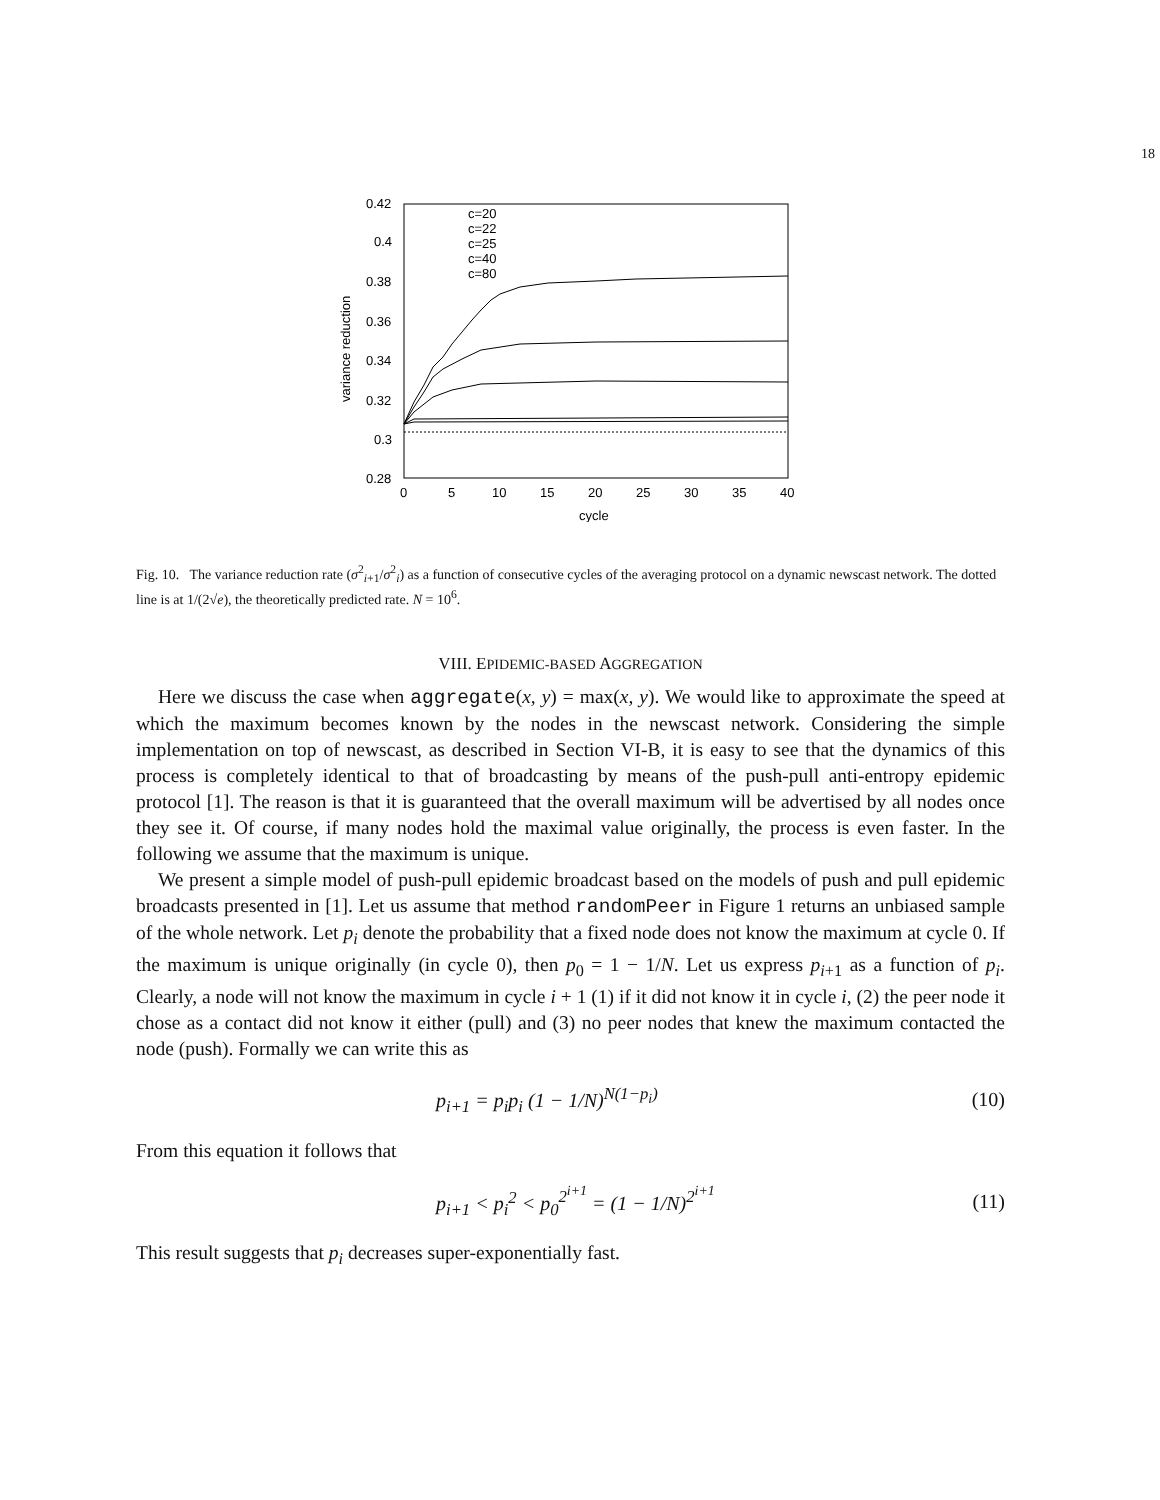18
0.42
0.4
0.38
0.36
0.34
0.32
0.3
0.28
0
5
10
15
20
25
30
35
40
cycle
variance reduction
c=20
c=22
c=25
c=40
c=80
Fig. 10. The variance reduction rate (σ<sup>2</sup><sub>i+1</sub>/σ<sup>2</sup><sub>i</sub>) as a function of consecutive cycles of the averaging protocol on a dynamic newscast network. The dotted line is at 1/(2√e), the theoretically predicted rate. N = 10<sup>6</sup>.
VIII. EPIDEMIC-BASED AGGREGATION
Here we discuss the case when aggregate(x, y) = max(x, y). We would like to approximate the speed at which the maximum becomes known by the nodes in the newscast network. Considering the simple implementation on top of newscast, as described in Section VI-B, it is easy to see that the dynamics of this process is completely identical to that of broadcasting by means of the push-pull anti-entropy epidemic protocol [1]. The reason is that it is guaranteed that the overall maximum will be advertised by all nodes once they see it. Of course, if many nodes hold the maximal value originally, the process is even faster. In the following we assume that the maximum is unique.
We present a simple model of push-pull epidemic broadcast based on the models of push and pull epidemic broadcasts presented in [1]. Let us assume that method randomPeer in Figure 1 returns an unbiased sample of the whole network. Let p<sub>i</sub> denote the probability that a fixed node does not know the maximum at cycle 0. If the maximum is unique originally (in cycle 0), then p<sub>0</sub> = 1 − 1/N. Let us express p<sub>i+1</sub> as a function of p<sub>i</sub>. Clearly, a node will not know the maximum in cycle i + 1 (1) if it did not know it in cycle i, (2) the peer node it chose as a contact did not know it either (pull) and (3) no peer nodes that knew the maximum contacted the node (push). Formally we can write this as
p<sub>i+1</sub> = p<sub>i</sub>p<sub>i</sub> (1 − 1/N)<sup>N(1−p<sub>i</sub>)</sup> (10)
From this equation it follows that
p<sub>i+1</sub> < p<sub>i</sub><sup>2</sup> < p<sub>0</sub><sup>2<sup>i+1</sup></sup> = (1 − 1/N)<sup>2<sup>i+1</sup></sup> (11)
This result suggests that p<sub>i</sub> decreases super-exponentially fast.